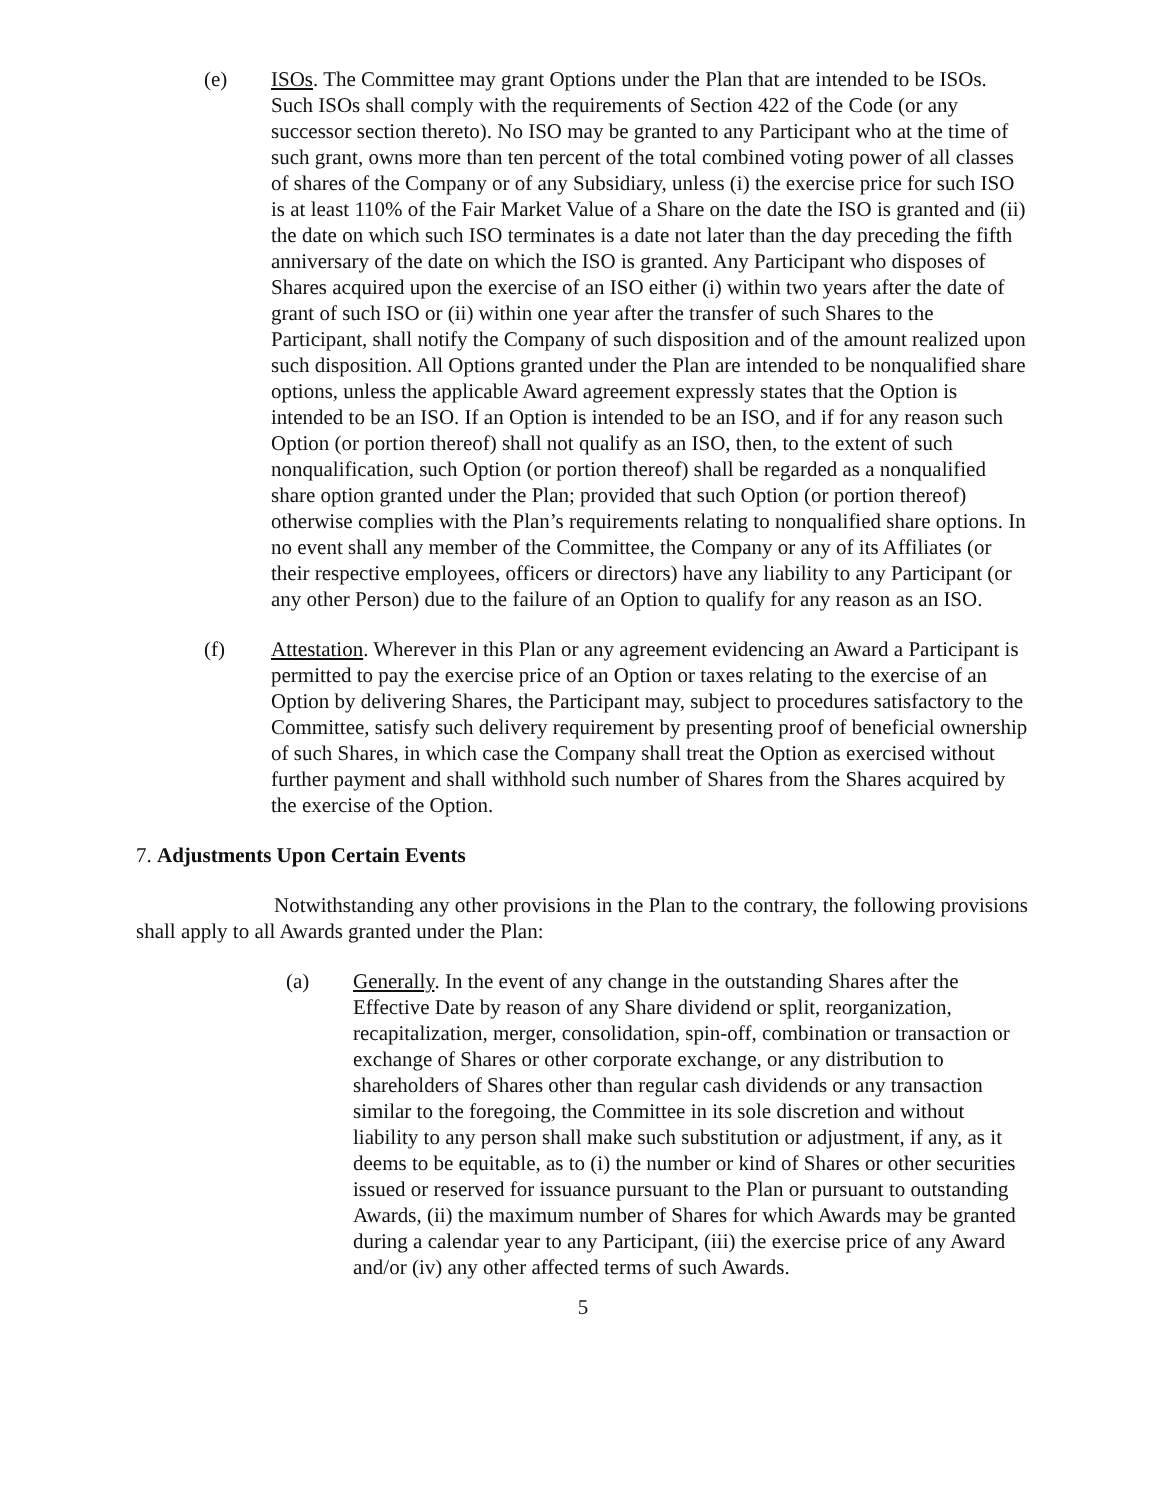(e) ISOs. The Committee may grant Options under the Plan that are intended to be ISOs. Such ISOs shall comply with the requirements of Section 422 of the Code (or any successor section thereto). No ISO may be granted to any Participant who at the time of such grant, owns more than ten percent of the total combined voting power of all classes of shares of the Company or of any Subsidiary, unless (i) the exercise price for such ISO is at least 110% of the Fair Market Value of a Share on the date the ISO is granted and (ii) the date on which such ISO terminates is a date not later than the day preceding the fifth anniversary of the date on which the ISO is granted. Any Participant who disposes of Shares acquired upon the exercise of an ISO either (i) within two years after the date of grant of such ISO or (ii) within one year after the transfer of such Shares to the Participant, shall notify the Company of such disposition and of the amount realized upon such disposition. All Options granted under the Plan are intended to be nonqualified share options, unless the applicable Award agreement expressly states that the Option is intended to be an ISO. If an Option is intended to be an ISO, and if for any reason such Option (or portion thereof) shall not qualify as an ISO, then, to the extent of such nonqualification, such Option (or portion thereof) shall be regarded as a nonqualified share option granted under the Plan; provided that such Option (or portion thereof) otherwise complies with the Plan’s requirements relating to nonqualified share options. In no event shall any member of the Committee, the Company or any of its Affiliates (or their respective employees, officers or directors) have any liability to any Participant (or any other Person) due to the failure of an Option to qualify for any reason as an ISO.
(f) Attestation. Wherever in this Plan or any agreement evidencing an Award a Participant is permitted to pay the exercise price of an Option or taxes relating to the exercise of an Option by delivering Shares, the Participant may, subject to procedures satisfactory to the Committee, satisfy such delivery requirement by presenting proof of beneficial ownership of such Shares, in which case the Company shall treat the Option as exercised without further payment and shall withhold such number of Shares from the Shares acquired by the exercise of the Option.
7. Adjustments Upon Certain Events
Notwithstanding any other provisions in the Plan to the contrary, the following provisions shall apply to all Awards granted under the Plan:
(a) Generally. In the event of any change in the outstanding Shares after the Effective Date by reason of any Share dividend or split, reorganization, recapitalization, merger, consolidation, spin-off, combination or transaction or exchange of Shares or other corporate exchange, or any distribution to shareholders of Shares other than regular cash dividends or any transaction similar to the foregoing, the Committee in its sole discretion and without liability to any person shall make such substitution or adjustment, if any, as it deems to be equitable, as to (i) the number or kind of Shares or other securities issued or reserved for issuance pursuant to the Plan or pursuant to outstanding Awards, (ii) the maximum number of Shares for which Awards may be granted during a calendar year to any Participant, (iii) the exercise price of any Award and/or (iv) any other affected terms of such Awards.
5